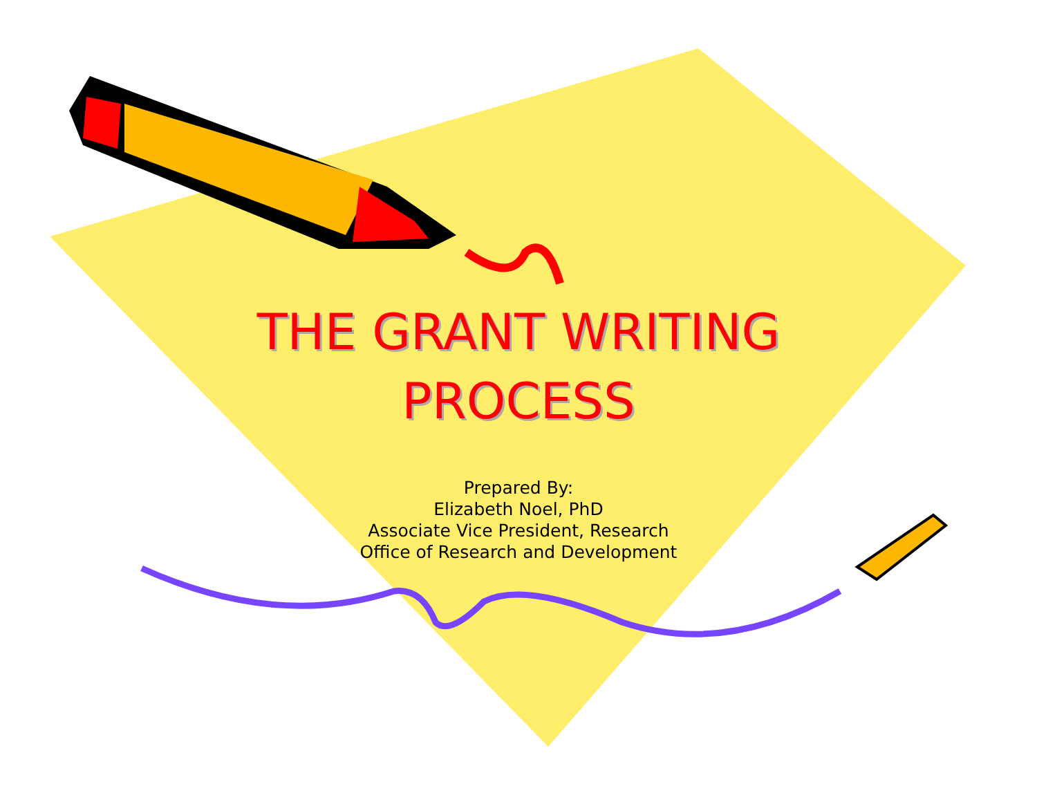THE GRANT WRITING
PROCESS
Prepared By:
Elizabeth Noel, PhD
Associate Vice President, Research
Office of Research and Development